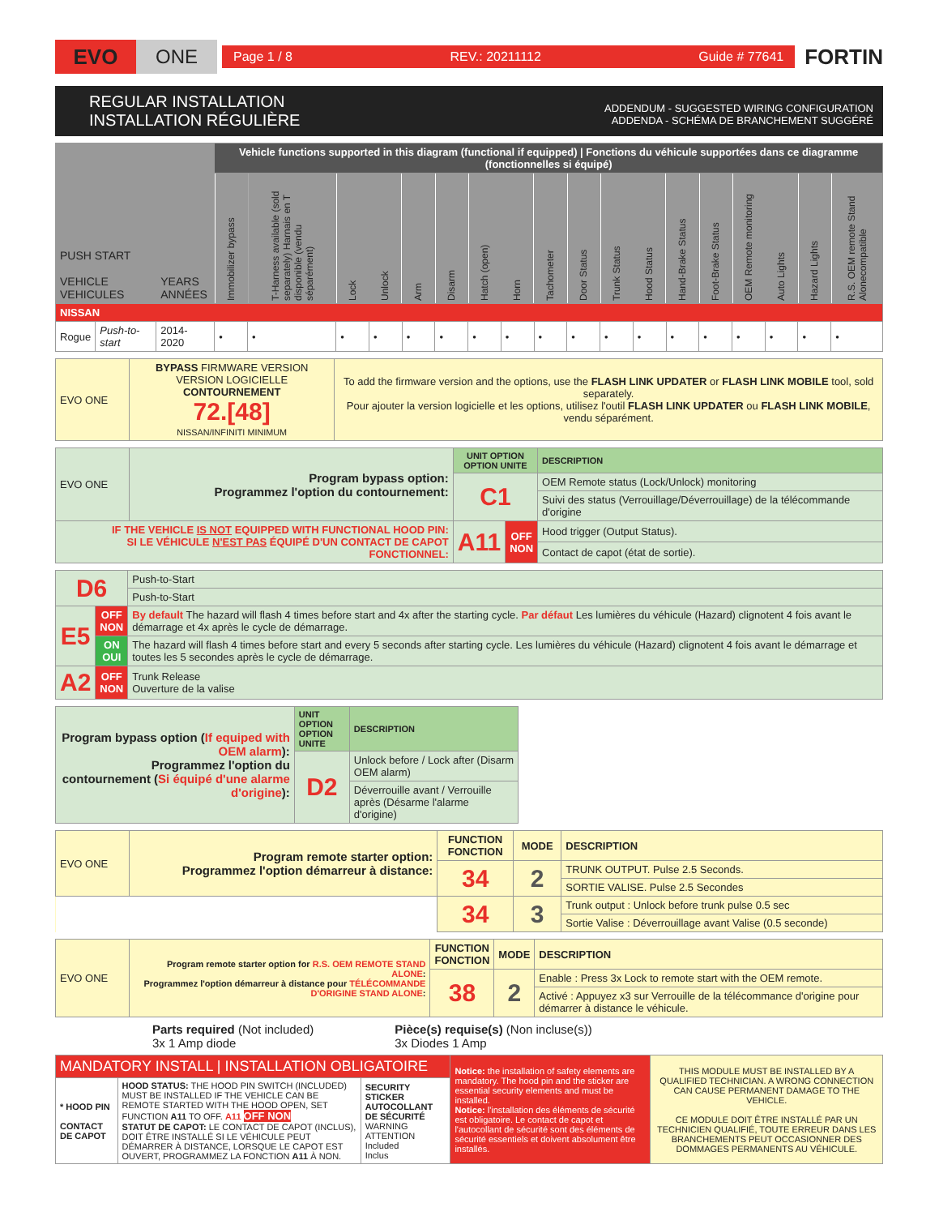EVO ONE
Page 1 / 8 REV.: 20211112 Guide # 77641
FORTIN
REGULAR INSTALLATION
INSTALLATION RÉGULIÈRE
ADDENDUM - SUGGESTED WIRING CONFIGURATION
ADDENDA - SCHÉMA DE BRANCHEMENT SUGGÉRÉ
| PUSH START VEHICLE VEHICULES | | YEARS ANNÉES | Vehicle functions supported in this diagram (functional if equipped) / Fonctions du véhicule supportées dans ce diagramme (fonctionnelles si équipé) | | | | | | | | | | | | | | | | | |
| | | | Immobilizer bypass | T-Harness available (sold separately) Harnais en T disponible (vendu séparément) | Lock | Unlock | Arm | Disarm | Hatch (open) | Horn | Tachometer | Door Status | Trunk Status | Hood Status | Hand-Brake Status | Foot-Brake Status | OEM Remote monitoring | Auto Lights | Hazard Lights | R.S. OEM remote Stand Alonecompatible |
| NISSAN | | | | | | | | | | | | | | | | | | | | |
| Rogue | Push-to-start | 2014-2020 | • | • | • | • | • | • | • | • | • | • | • | • | • | • | • | • | • | • |
| EVO ONE | BYPASS FIRMWARE VERSION VERSION LOGICIELLE CONTOURNEMENT 72.[48] NISSAN/INFINITI MINIMUM | To add the firmware version and the options, use the FLASH LINK UPDATER or FLASH LINK MOBILE tool, sold separately. Pour ajouter la version logicielle et les options, utilisez l'outil FLASH LINK UPDATER ou FLASH LINK MOBILE , vendu séparément. |
| EVO ONE | Program bypass option: Programmez l'option du contournement: | UNIT OPTION OPTION UNITE | | DESCRIPTION |
| | | C1 | | OEM Remote status (Lock/Unlock) monitoring |
| | | | | Suivi des status (Verrouillage/Déverrouillage) de la télécommande d'origine |
| IF THE VEHICLE IS NOT EQUIPPED WITH FUNCTIONAL HOOD PIN: SI LE VÉHICULE N'EST PAS ÉQUIPÉ D'UN CONTACT DE CAPOT FONCTIONNEL: | | A11 | OFF NON | Hood trigger (Output Status). |
| | | | | Contact de capot (état de sortie). |
| D6 | | Push-to-Start |
| | | Push-to-Start |
| E5 | OFF NON | By default The hazard will flash 4 times before start and 4x after the starting cycle. Par défaut Les lumières du véhicule (Hazard) clignotent 4 fois avant le démarrage et 4x après le cycle de démarrage. |
| | ON OUI | The hazard will flash 4 times before start and every 5 seconds after starting cycle. Les lumières du véhicule (Hazard) clignotent 4 fois avant le démarrage et toutes les 5 secondes après le cycle de démarrage. |
| A2 | OFF NON | Trunk Release Ouverture de la valise |
| Program bypass option ( If equiped with OEM alarm ): Programmez l'option du contournement ( Si équipé d'une alarme d'origine ): | UNIT OPTION OPTION UNITE | DESCRIPTION |
| | D2 | Unlock before / Lock after (Disarm OEM alarm) |
| | | Déverrouille avant / Verrouille après (Désarme l'alarme d'origine) |
| EVO ONE | Program remote starter option: Programmez l'option démarreur à distance: | FUNCTION FONCTION | MODE | DESCRIPTION |
| | | 34 | 2 | TRUNK OUTPUT. Pulse 2.5 Seconds. |
| | | | | SORTIE VALISE. Pulse 2.5 Secondes |
| | | 34 | 3 | Trunk output : Unlock before trunk pulse 0.5 sec |
| | | | | Sortie Valise : Déverrouillage avant Valise (0.5 seconde) |
| EVO ONE | Program remote starter option for R.S. OEM REMOTE STAND ALONE : Programmez l'option démarreur à distance pour TÉLÉCOMMANDE D'ORIGINE STAND ALONE : | FUNCTION FONCTION | MODE | DESCRIPTION |
| | | 38 | 2 | Enable : Press 3x Lock to remote start with the OEM remote. |
| | | | | Activé : Appuyez x3 sur Verrouille de la télécommance d'origine pour démarrer à distance le véhicule. |
Parts required (Not included)
3x 1 Amp diode
Pièce(s) requise(s) (Non incluse(s))
3x Diodes 1 Amp
| MANDATORY INSTALL / INSTALLATION OBLIGATOIRE | | | Notice: the installation of safety elements are mandatory. The hood pin and the sticker are essential security elements and must be installed. Notice: l'installation des éléments de sécurité est obligatoire. Le contact de capot et l'autocollant de sécurité sont des éléments de sécurité essentiels et doivent absolument être installés. | THIS MODULE MUST BE INSTALLED BY A QUALIFIED TECHNICIAN. A WRONG CONNECTION CAN CAUSE PERMANENT DAMAGE TO THE VEHICLE. CE MODULE DOIT ÊTRE INSTALLÉ PAR UN TECHNICIEN QUALIFIÉ, TOUTE ERREUR DANS LES BRANCHEMENTS PEUT OCCASIONNER DES DOMMAGES PERMANENTS AU VÉHICULE. |
| * HOOD PIN CONTACT DE CAPOT | HOOD STATUS: THE HOOD PIN SWITCH (INCLUDED) MUST BE INSTALLED IF THE VEHICLE CAN BE REMOTE STARTED WITH THE HOOD OPEN, SET FUNCTION A11 TO OFF. A11 OFF NON STATUT DE CAPOT: LE CONTACT DE CAPOT (INCLUS), DOIT ÊTRE INSTALLÉ SI LE VÉHICULE PEUT DÉMARRER À DISTANCE, LORSQUE LE CAPOT EST OUVERT, PROGRAMMEZ LA FONCTION A11 À NON. | SECURITY STICKER AUTOCOLLANT DE SÉCURITÉ WARNING ATTENTION Included Inclus | | |